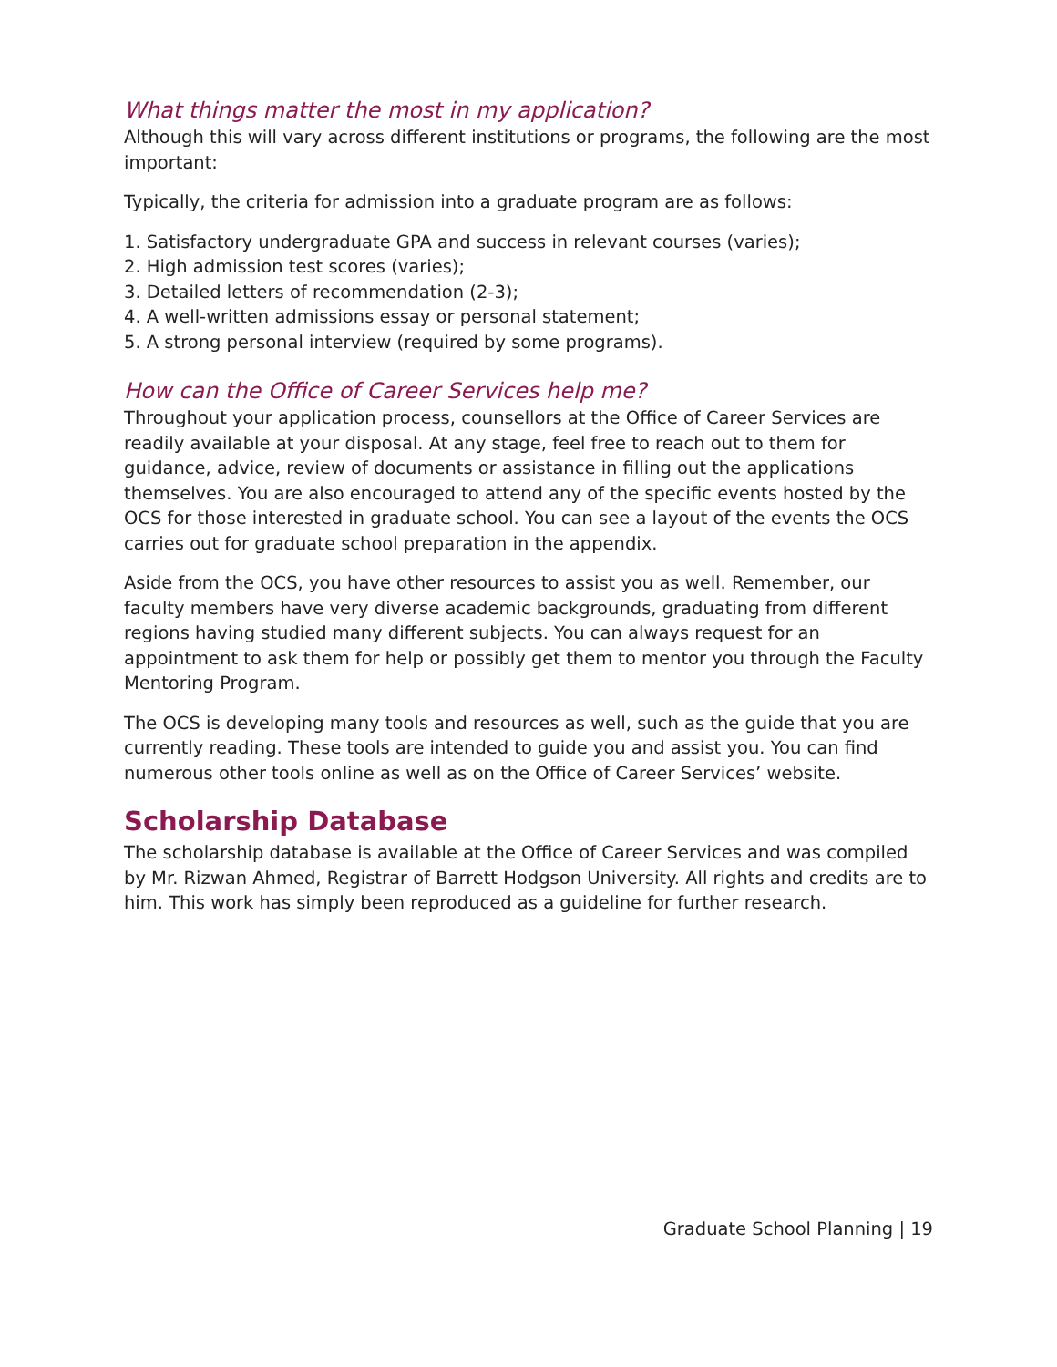What things matter the most in my application?
Although this will vary across different institutions or programs, the following are the most important:
Typically, the criteria for admission into a graduate program are as follows:
1. Satisfactory undergraduate GPA and success in relevant courses (varies);
2. High admission test scores (varies);
3. Detailed letters of recommendation (2-3);
4. A well-written admissions essay or personal statement;
5. A strong personal interview (required by some programs).
How can the Office of Career Services help me?
Throughout your application process, counsellors at the Office of Career Services are readily available at your disposal. At any stage, feel free to reach out to them for guidance, advice, review of documents or assistance in filling out the applications themselves. You are also encouraged to attend any of the specific events hosted by the OCS for those interested in graduate school. You can see a layout of the events the OCS carries out for graduate school preparation in the appendix.
Aside from the OCS, you have other resources to assist you as well. Remember, our faculty members have very diverse academic backgrounds, graduating from different regions having studied many different subjects. You can always request for an appointment to ask them for help or possibly get them to mentor you through the Faculty Mentoring Program.
The OCS is developing many tools and resources as well, such as the guide that you are currently reading. These tools are intended to guide you and assist you. You can find numerous other tools online as well as on the Office of Career Services’ website.
Scholarship Database
The scholarship database is available at the Office of Career Services and was compiled by Mr. Rizwan Ahmed, Registrar of Barrett Hodgson University. All rights and credits are to him. This work has simply been reproduced as a guideline for further research.
Graduate School Planning | 19